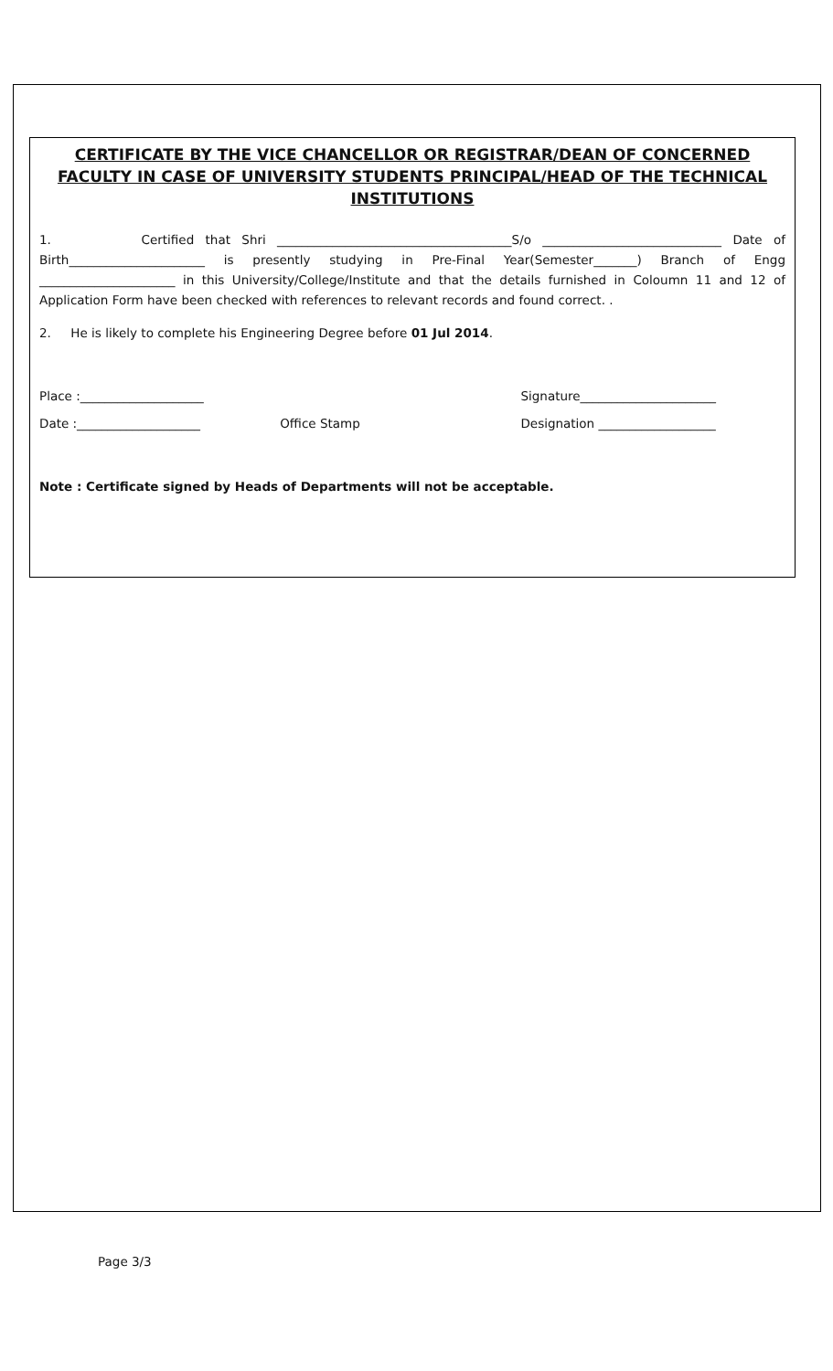CERTIFICATE BY THE VICE CHANCELLOR OR REGISTRAR/DEAN OF CONCERNED FACULTY IN CASE OF UNIVERSITY STUDENTS PRINCIPAL/HEAD OF THE TECHNICAL INSTITUTIONS
1. Certified that Shri ______________________________________S/o _____________________________ Date of Birth______________________ is presently studying in Pre-Final Year(Semester_______) Branch of Engg ______________________ in this University/College/Institute and that the details furnished in Coloumn 11 and 12 of Application Form have been checked with references to relevant records and found correct. .
2. He is likely to complete his Engineering Degree before 01 Jul 2014.
Place :____________________ Signature______________________
Date :____________________ Office Stamp Designation ___________________
Note : Certificate signed by Heads of Departments will not be acceptable.
Page 3/3